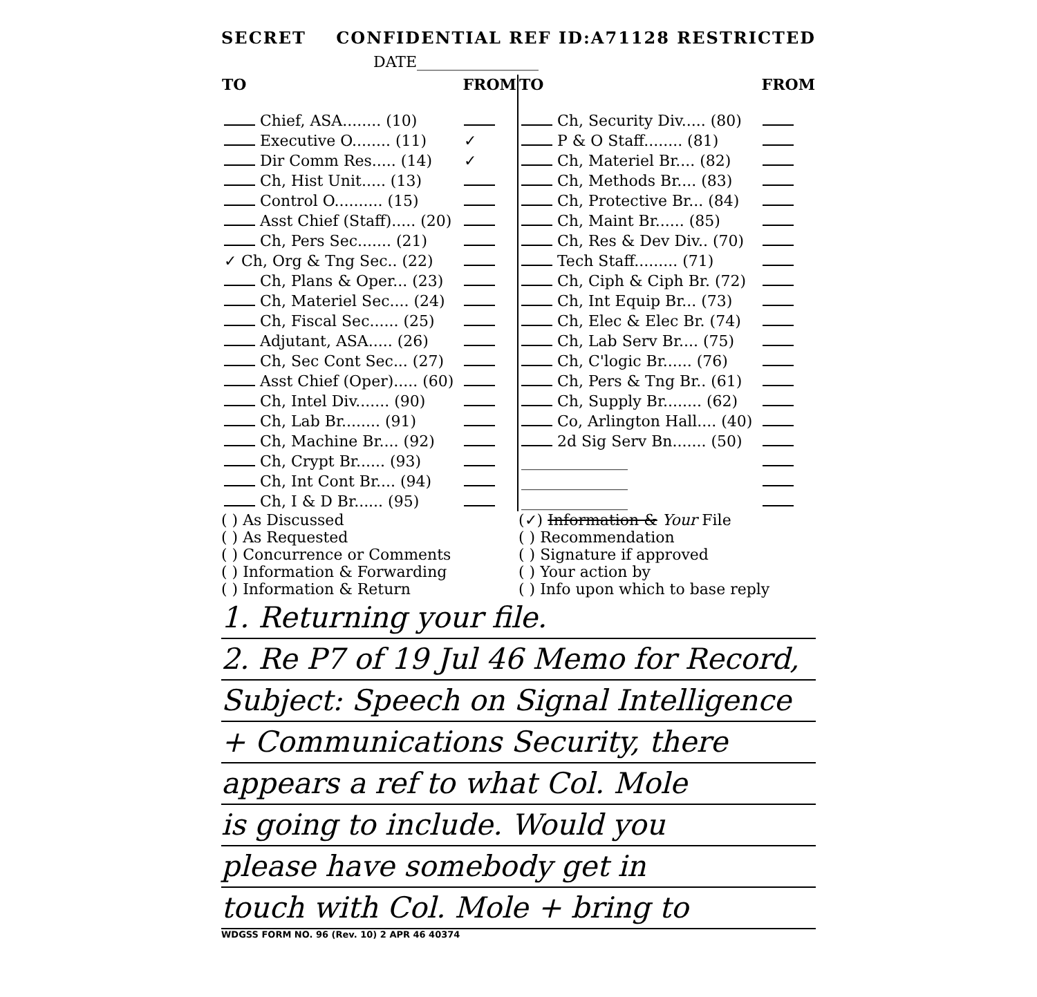SECRET CONFIDENTIAL REF ID:A71128 RESTRICTED
DATE________________
| TO | FROM | TO | FROM |
| --- | --- | --- | --- |
| Chief, ASA........ (10) | | Ch, Security Div..... (80) | |
| Executive O........ (11) | ✓ | P & O Staff........ (81) | |
| Dir Comm Res..... (14) | ✓ | Ch, Materiel Br.... (82) | |
| Ch, Hist Unit..... (13) | | Ch, Methods Br.... (83) | |
| Control O.......... (15) | | Ch, Protective Br... (84) | |
| Asst Chief (Staff)..... (20) | | Ch, Maint Br...... (85) | |
| Ch, Pers Sec....... (21) | | Ch, Res & Dev Div.. (70) | |
| ✓ Ch, Org & Tng Sec.. (22) | | Tech Staff......... (71) | |
| Ch, Plans & Oper... (23) | | Ch, Ciph & Ciph Br. (72) | |
| Ch, Materiel Sec.... (24) | | Ch, Int Equip Br... (73) | |
| Ch, Fiscal Sec...... (25) | | Ch, Elec & Elec Br. (74) | |
| Adjutant, ASA..... (26) | | Ch, Lab Serv Br.... (75) | |
| Ch, Sec Cont Sec... (27) | | Ch, C'logic Br...... (76) | |
| Asst Chief (Oper)..... (60) | | Ch, Pers & Tng Br.. (61) | |
| Ch, Intel Div....... (90) | | Ch, Supply Br........ (62) | |
| Ch, Lab Br........ (91) | | Co, Arlington Hall.... (40) | |
| Ch, Machine Br.... (92) | | 2d Sig Serv Bn....... (50) | |
| Ch, Crypt Br...... (93) | | ______________ | |
| Ch, Int Cont Br.... (94) | | ______________ | |
| Ch, I & D Br...... (95) | | ______________ | |
( ) As Discussed
( ) As Requested
( ) Concurrence or Comments
( ) Information & Forwarding
( ) Information & Return
(✓) Information & Your File
( ) Recommendation
( ) Signature if approved
( ) Your action by
( ) Info upon which to base reply
1. Returning your file.
2. Re P7 of 19 Jul 46 Memo for Record,
Subject: Speech on Signal Intelligence
+ Communications Security, there
appears a ref to what Col. Mole
is going to include. Would you
please have somebody get in
touch with Col. Mole + bring to
WDGSS FORM NO. 96 (Rev. 10) 2 APR 46 40374